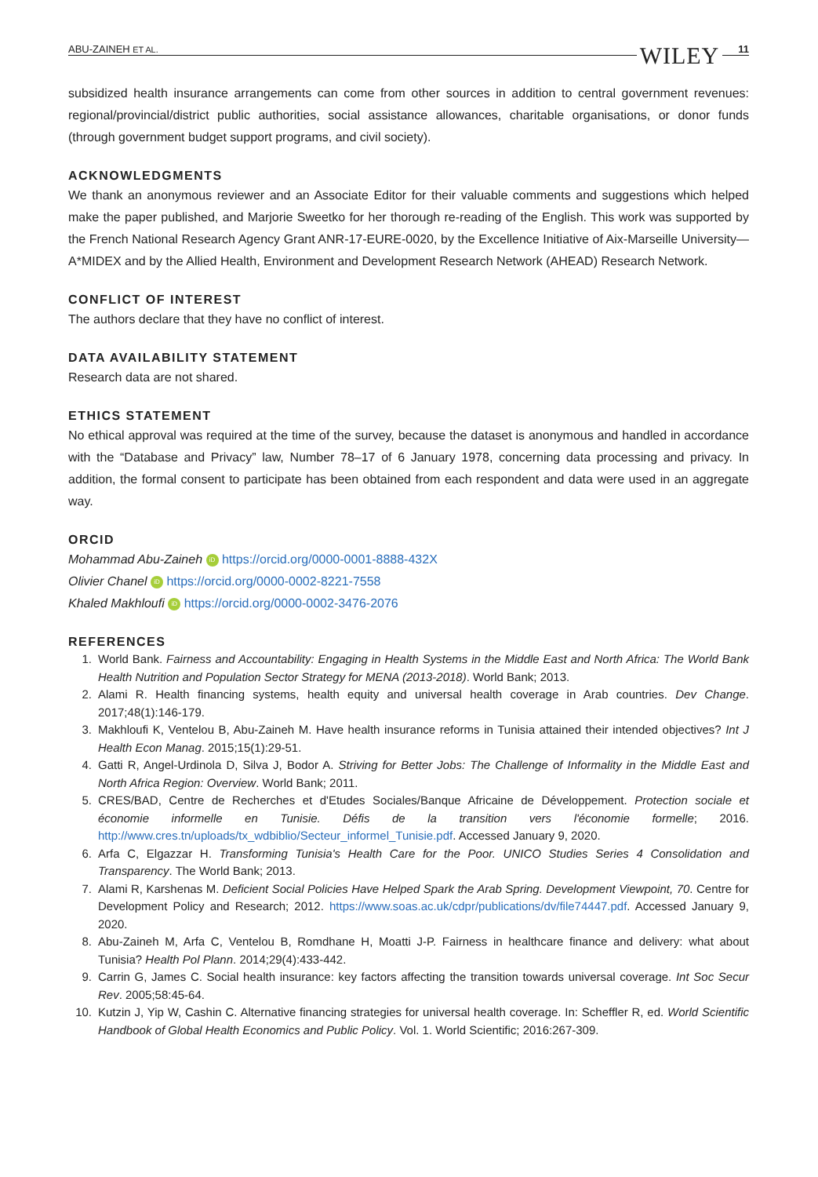ABU-ZAINEH ET AL. WILEY 11
subsidized health insurance arrangements can come from other sources in addition to central government revenues: regional/provincial/district public authorities, social assistance allowances, charitable organisations, or donor funds (through government budget support programs, and civil society).
ACKNOWLEDGMENTS
We thank an anonymous reviewer and an Associate Editor for their valuable comments and suggestions which helped make the paper published, and Marjorie Sweetko for her thorough re-reading of the English. This work was supported by the French National Research Agency Grant ANR-17-EURE-0020, by the Excellence Initiative of Aix-Marseille University—A*MIDEX and by the Allied Health, Environment and Development Research Network (AHEAD) Research Network.
CONFLICT OF INTEREST
The authors declare that they have no conflict of interest.
DATA AVAILABILITY STATEMENT
Research data are not shared.
ETHICS STATEMENT
No ethical approval was required at the time of the survey, because the dataset is anonymous and handled in accordance with the “Database and Privacy” law, Number 78–17 of 6 January 1978, concerning data processing and privacy. In addition, the formal consent to participate has been obtained from each respondent and data were used in an aggregate way.
ORCID
Mohammad Abu-Zaineh iD https://orcid.org/0000-0001-8888-432X
Olivier Chanel iD https://orcid.org/0000-0002-8221-7558
Khaled Makhloufi iD https://orcid.org/0000-0002-3476-2076
REFERENCES
1. World Bank. Fairness and Accountability: Engaging in Health Systems in the Middle East and North Africa: The World Bank Health Nutrition and Population Sector Strategy for MENA (2013-2018). World Bank; 2013.
2. Alami R. Health financing systems, health equity and universal health coverage in Arab countries. Dev Change. 2017;48(1):146-179.
3. Makhloufi K, Ventelou B, Abu-Zaineh M. Have health insurance reforms in Tunisia attained their intended objectives? Int J Health Econ Manag. 2015;15(1):29-51.
4. Gatti R, Angel-Urdinola D, Silva J, Bodor A. Striving for Better Jobs: The Challenge of Informality in the Middle East and North Africa Region: Overview. World Bank; 2011.
5. CRES/BAD, Centre de Recherches et d'Etudes Sociales/Banque Africaine de Développement. Protection sociale et économie informelle en Tunisie. Défis de la transition vers l'économie formelle; 2016. http://www.cres.tn/uploads/tx_wdbiblio/Secteur_informel_Tunisie.pdf. Accessed January 9, 2020.
6. Arfa C, Elgazzar H. Transforming Tunisia's Health Care for the Poor. UNICO Studies Series 4 Consolidation and Transparency. The World Bank; 2013.
7. Alami R, Karshenas M. Deficient Social Policies Have Helped Spark the Arab Spring. Development Viewpoint, 70. Centre for Development Policy and Research; 2012. https://www.soas.ac.uk/cdpr/publications/dv/file74447.pdf. Accessed January 9, 2020.
8. Abu-Zaineh M, Arfa C, Ventelou B, Romdhane H, Moatti J-P. Fairness in healthcare finance and delivery: what about Tunisia? Health Pol Plann. 2014;29(4):433-442.
9. Carrin G, James C. Social health insurance: key factors affecting the transition towards universal coverage. Int Soc Secur Rev. 2005;58:45-64.
10. Kutzin J, Yip W, Cashin C. Alternative financing strategies for universal health coverage. In: Scheffler R, ed. World Scientific Handbook of Global Health Economics and Public Policy. Vol. 1. World Scientific; 2016:267-309.